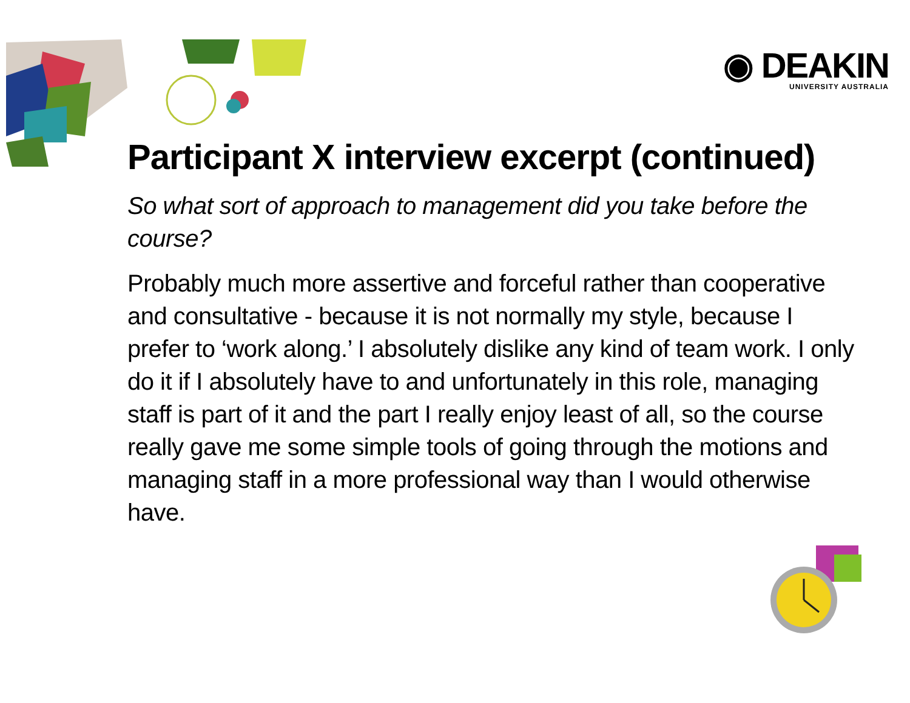◉ DEAKIN
UNIVERSITY AUSTRALIA
Participant X interview excerpt (continued)
So what sort of approach to management did you take before the course?
Probably much more assertive and forceful rather than cooperative and consultative - because it is not normally my style, because I prefer to ‘work along.’ I absolutely dislike any kind of team work. I only do it if I absolutely have to and unfortunately in this role, managing staff is part of it and the part I really enjoy least of all, so the course really gave me some simple tools of going through the motions and managing staff in a more professional way than I would otherwise have.